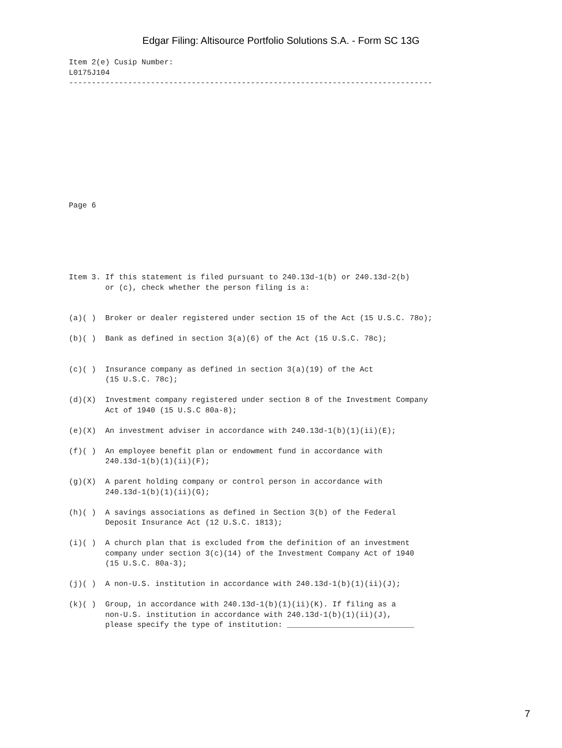Edgar Filing: Altisource Portfolio Solutions S.A. - Form SC 13G
Item 2(e) Cusip Number:
L0175J104
--------------------------------------------------------------------------------
Page 6
Item 3. If this statement is filed pursuant to 240.13d-1(b) or 240.13d-2(b)
        or (c), check whether the person filing is a:


(a)( )  Broker or dealer registered under section 15 of the Act (15 U.S.C. 78o);

(b)( )  Bank as defined in section 3(a)(6) of the Act (15 U.S.C. 78c);


(c)( )  Insurance company as defined in section 3(a)(19) of the Act
        (15 U.S.C. 78c);

(d)(X)  Investment company registered under section 8 of the Investment Company
        Act of 1940 (15 U.S.C 80a-8);

(e)(X)  An investment adviser in accordance with 240.13d-1(b)(1)(ii)(E);

(f)( )  An employee benefit plan or endowment fund in accordance with
        240.13d-1(b)(1)(ii)(F);

(g)(X)  A parent holding company or control person in accordance with
        240.13d-1(b)(1)(ii)(G);

(h)( )  A savings associations as defined in Section 3(b) of the Federal
        Deposit Insurance Act (12 U.S.C. 1813);

(i)( )  A church plan that is excluded from the definition of an investment
        company under section 3(c)(14) of the Investment Company Act of 1940
        (15 U.S.C. 80a-3);

(j)( )  A non-U.S. institution in accordance with 240.13d-1(b)(1)(ii)(J);

(k)( )  Group, in accordance with 240.13d-1(b)(1)(ii)(K). If filing as a
        non-U.S. institution in accordance with 240.13d-1(b)(1)(ii)(J),
        please specify the type of institution: ____________________________
7